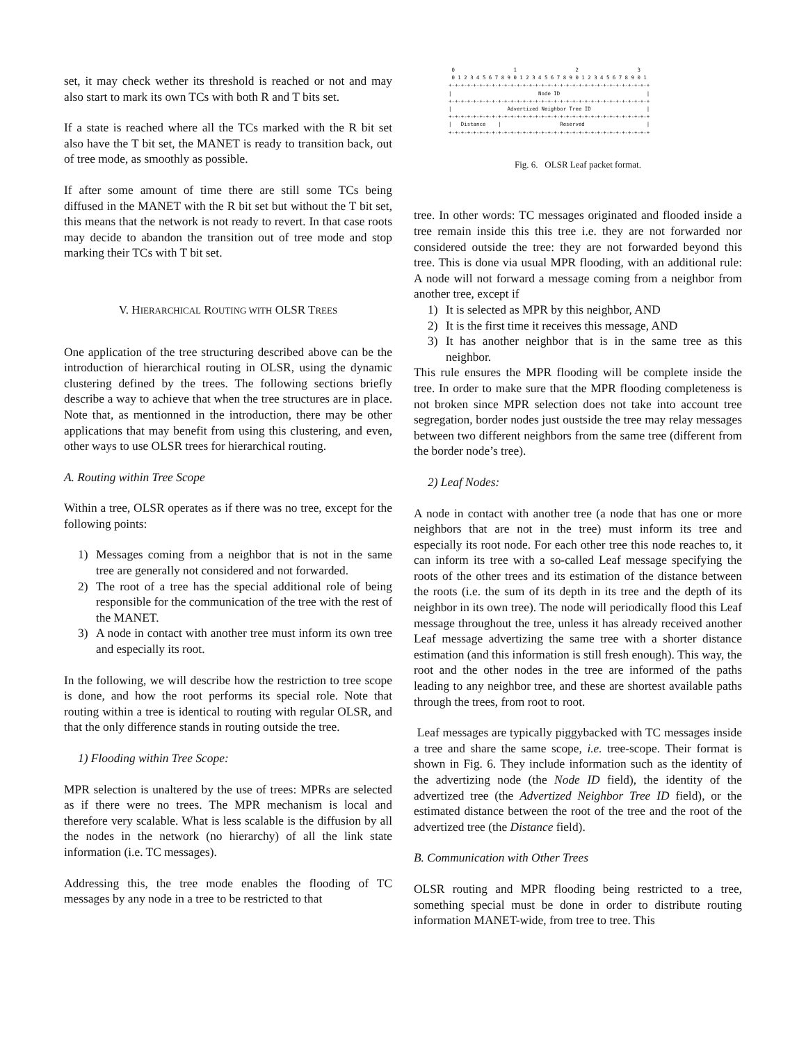set, it may check wether its threshold is reached or not and may also start to mark its own TCs with both R and T bits set.
If a state is reached where all the TCs marked with the R bit set also have the T bit set, the MANET is ready to transition back, out of tree mode, as smoothly as possible.
If after some amount of time there are still some TCs being diffused in the MANET with the R bit set but without the T bit set, this means that the network is not ready to revert. In that case roots may decide to abandon the transition out of tree mode and stop marking their TCs with T bit set.
V. HIERARCHICAL ROUTING WITH OLSR TREES
One application of the tree structuring described above can be the introduction of hierarchical routing in OLSR, using the dynamic clustering defined by the trees. The following sections briefly describe a way to achieve that when the tree structures are in place. Note that, as mentionned in the introduction, there may be other applications that may benefit from using this clustering, and even, other ways to use OLSR trees for hierarchical routing.
A. Routing within Tree Scope
Within a tree, OLSR operates as if there was no tree, except for the following points:
1) Messages coming from a neighbor that is not in the same tree are generally not considered and not forwarded.
2) The root of a tree has the special additional role of being responsible for the communication of the tree with the rest of the MANET.
3) A node in contact with another tree must inform its own tree and especially its root.
In the following, we will describe how the restriction to tree scope is done, and how the root performs its special role. Note that routing within a tree is identical to routing with regular OLSR, and that the only difference stands in routing outside the tree.
1) Flooding within Tree Scope:
MPR selection is unaltered by the use of trees: MPRs are selected as if there were no trees. The MPR mechanism is local and therefore very scalable. What is less scalable is the diffusion by all the nodes in the network (no hierarchy) of all the link state information (i.e. TC messages).
Addressing this, the tree mode enables the flooding of TC messages by any node in a tree to be restricted to that
 0                   1                   2                   3
 0 1 2 3 4 5 6 7 8 9 0 1 2 3 4 5 6 7 8 9 0 1 2 3 4 5 6 7 8 9 0 1
+-+-+-+-+-+-+-+-+-+-+-+-+-+-+-+-+-+-+-+-+-+-+-+-+-+-+-+-+-+-+-+-+
|                            Node ID                            |
+-+-+-+-+-+-+-+-+-+-+-+-+-+-+-+-+-+-+-+-+-+-+-+-+-+-+-+-+-+-+-+-+
|                  Advertized Neighbor Tree ID                  |
+-+-+-+-+-+-+-+-+-+-+-+-+-+-+-+-+-+-+-+-+-+-+-+-+-+-+-+-+-+-+-+-+
|   Distance    |                   Reserved                    |
+-+-+-+-+-+-+-+-+-+-+-+-+-+-+-+-+-+-+-+-+-+-+-+-+-+-+-+-+-+-+-+-+
Fig. 6. OLSR Leaf packet format.
tree. In other words: TC messages originated and flooded inside a tree remain inside this this tree i.e. they are not forwarded nor considered outside the tree: they are not forwarded beyond this tree. This is done via usual MPR flooding, with an additional rule: A node will not forward a message coming from a neighbor from another tree, except if
1) It is selected as MPR by this neighbor, AND
2) It is the first time it receives this message, AND
3) It has another neighbor that is in the same tree as this neighbor.
This rule ensures the MPR flooding will be complete inside the tree. In order to make sure that the MPR flooding completeness is not broken since MPR selection does not take into account tree segregation, border nodes just oustside the tree may relay messages between two different neighbors from the same tree (different from the border node’s tree).
2) Leaf Nodes:
A node in contact with another tree (a node that has one or more neighbors that are not in the tree) must inform its tree and especially its root node. For each other tree this node reaches to, it can inform its tree with a so-called Leaf message specifying the roots of the other trees and its estimation of the distance between the roots (i.e. the sum of its depth in its tree and the depth of its neighbor in its own tree). The node will periodically flood this Leaf message throughout the tree, unless it has already received another Leaf message advertizing the same tree with a shorter distance estimation (and this information is still fresh enough). This way, the root and the other nodes in the tree are informed of the paths leading to any neighbor tree, and these are shortest available paths through the trees, from root to root.
Leaf messages are typically piggybacked with TC messages inside a tree and share the same scope, i.e. tree-scope. Their format is shown in Fig. 6. They include information such as the identity of the advertizing node (the Node ID field), the identity of the advertized tree (the Advertized Neighbor Tree ID field), or the estimated distance between the root of the tree and the root of the advertized tree (the Distance field).
B. Communication with Other Trees
OLSR routing and MPR flooding being restricted to a tree, something special must be done in order to distribute routing information MANET-wide, from tree to tree. This